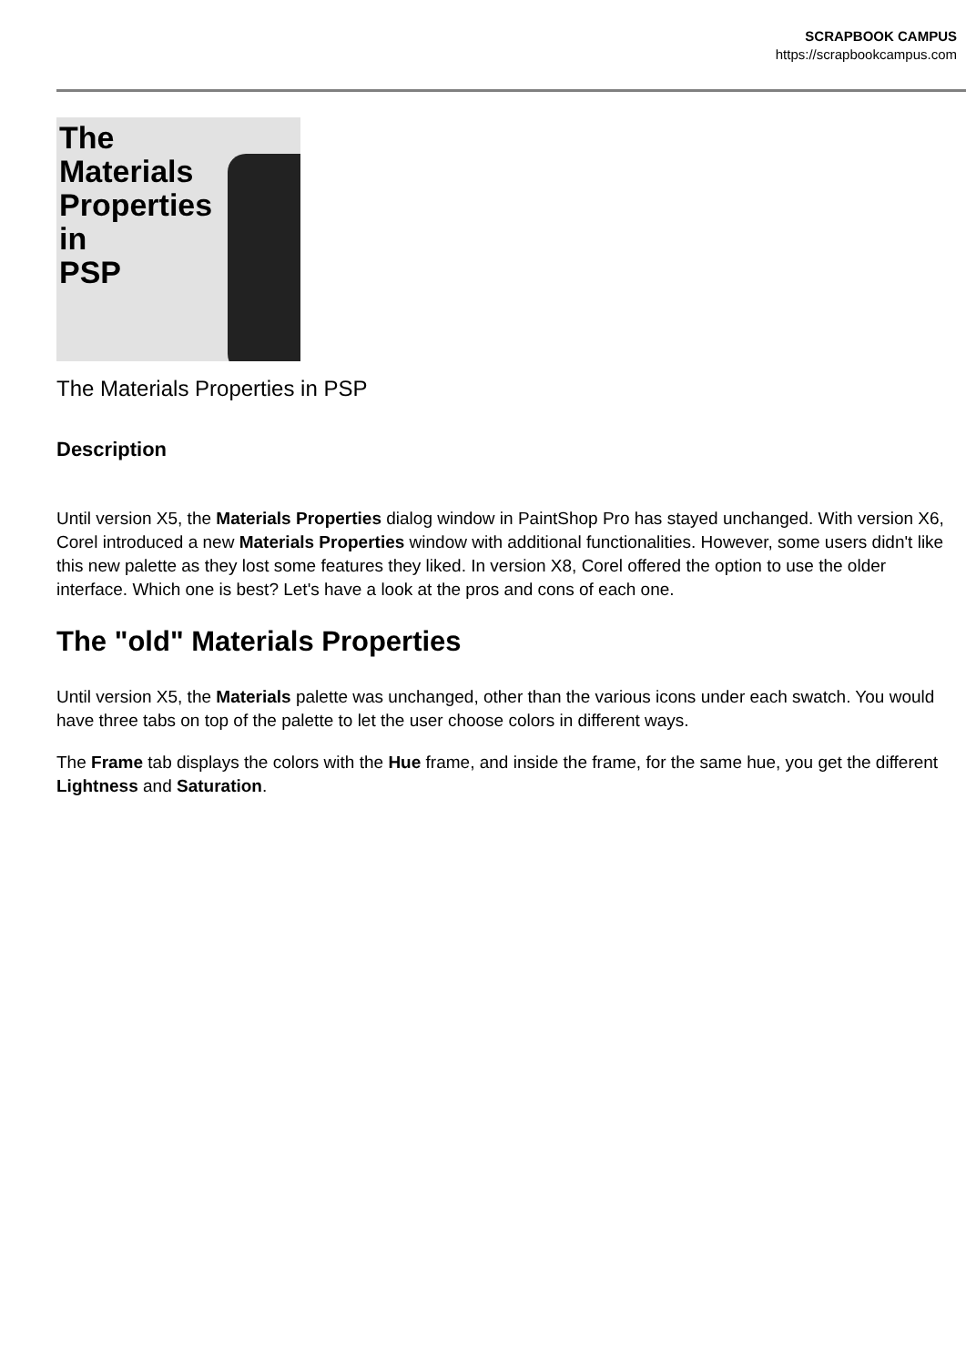SCRAPBOOK CAMPUS
https://scrapbookcampus.com
The
Materials
Properties
in
PSP
The Materials Properties in PSP
Description
Until version X5, the Materials Properties dialog window in PaintShop Pro has stayed unchanged. With version X6, Corel introduced a new Materials Properties window with additional functionalities. However, some users didn't like this new palette as they lost some features they liked. In version X8, Corel offered the option to use the older interface. Which one is best? Let's have a look at the pros and cons of each one.
The "old" Materials Properties
Until version X5, the Materials palette was unchanged, other than the various icons under each swatch. You would have three tabs on top of the palette to let the user choose colors in different ways.
The Frame tab displays the colors with the Hue frame, and inside the frame, for the same hue, you get the different Lightness and Saturation.